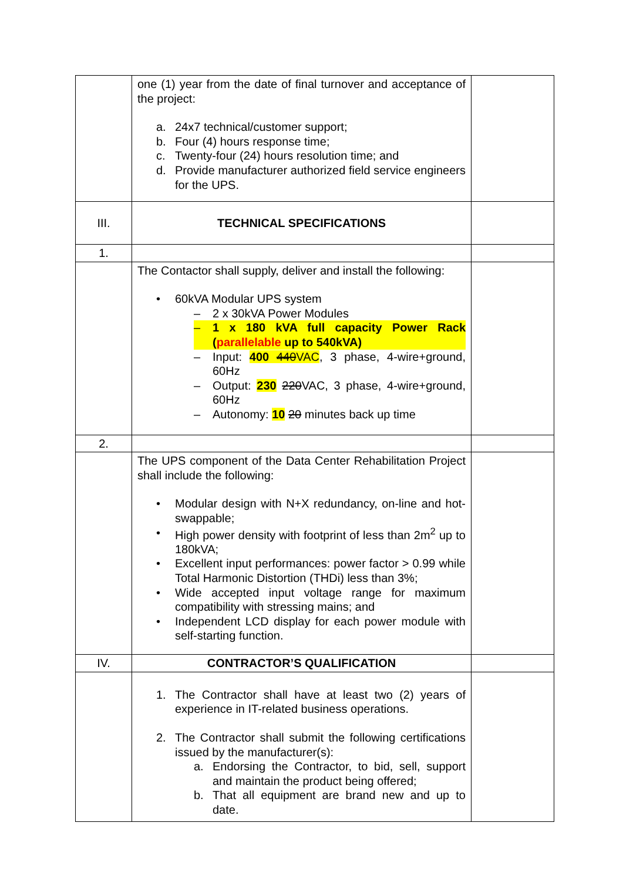| | one (1) year from the date of final turnover and acceptance of the project: a. 24x7 technical/customer support; b. Four (4) hours response time; c. Twenty-four (24) hours resolution time; and d. Provide manufacturer authorized field service engineers for the UPS. | |
| III. | TECHNICAL SPECIFICATIONS | |
| 1. | | |
| | The Contactor shall supply, deliver and install the following: • 60kVA Modular UPS system – 2 x 30kVA Power Modules – 1 x 180 kVA full capacity Power Rack ( parallelable up to 540kVA) – Input: 400 440 VAC , 3 phase, 4-wire+ground, 60Hz – Output: 230 220 VAC, 3 phase, 4-wire+ground, 60Hz – Autonomy: 10 20 minutes back up time | |
| 2. | | |
| | The UPS component of the Data Center Rehabilitation Project shall include the following: • Modular design with N+X redundancy, on-line and hot-swappable; • High power density with footprint of less than 2m<sup>2</sup> up to 180kVA; • Excellent input performances: power factor > 0.99 while Total Harmonic Distortion (THDi) less than 3%; • Wide accepted input voltage range for maximum compatibility with stressing mains; and • Independent LCD display for each power module with self-starting function. | |
| IV. | CONTRACTOR’S QUALIFICATION | |
| | 1. The Contractor shall have at least two (2) years of experience in IT-related business operations. 2. The Contractor shall submit the following certifications issued by the manufacturer(s): a. Endorsing the Contractor, to bid, sell, support and maintain the product being offered; b. That all equipment are brand new and up to date. | |